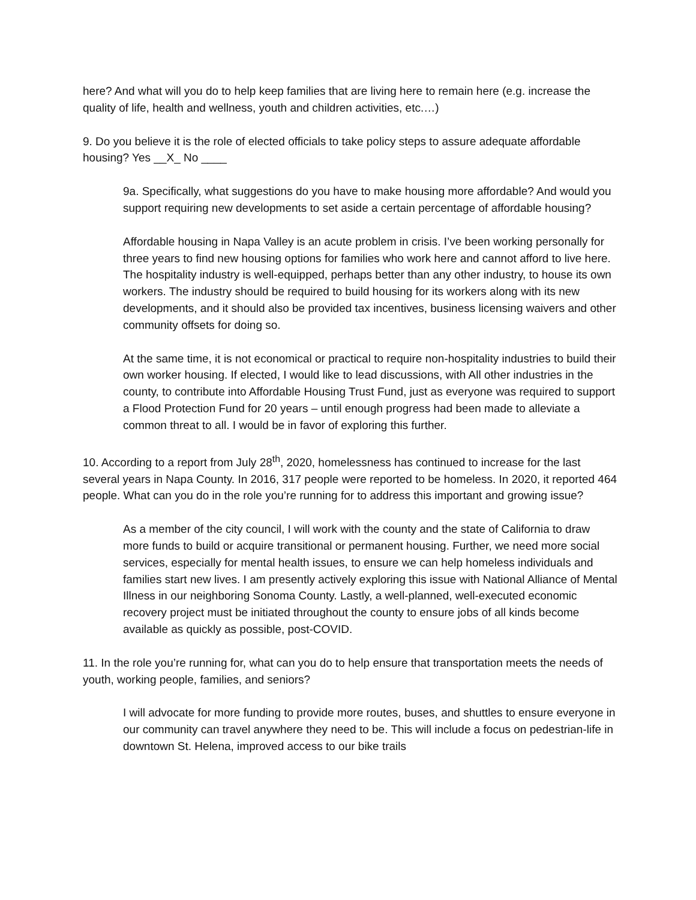here? And what will you do to help keep families that are living here to remain here (e.g. increase the quality of life, health and wellness, youth and children activities, etc.…)
9. Do you believe it is the role of elected officials to take policy steps to assure adequate affordable housing? Yes __X_ No ____
9a. Specifically, what suggestions do you have to make housing more affordable? And would you support requiring new developments to set aside a certain percentage of affordable housing?
Affordable housing in Napa Valley is an acute problem in crisis. I’ve been working personally for three years to find new housing options for families who work here and cannot afford to live here. The hospitality industry is well-equipped, perhaps better than any other industry, to house its own workers. The industry should be required to build housing for its workers along with its new developments, and it should also be provided tax incentives, business licensing waivers and other community offsets for doing so.
At the same time, it is not economical or practical to require non-hospitality industries to build their own worker housing. If elected, I would like to lead discussions, with All other industries in the county, to contribute into Affordable Housing Trust Fund, just as everyone was required to support a Flood Protection Fund for 20 years – until enough progress had been made to alleviate a common threat to all. I would be in favor of exploring this further.
10. According to a report from July 28<sup>th</sup>, 2020, homelessness has continued to increase for the last several years in Napa County. In 2016, 317 people were reported to be homeless. In 2020, it reported 464 people. What can you do in the role you’re running for to address this important and growing issue?
As a member of the city council, I will work with the county and the state of California to draw more funds to build or acquire transitional or permanent housing. Further, we need more social services, especially for mental health issues, to ensure we can help homeless individuals and families start new lives. I am presently actively exploring this issue with National Alliance of Mental Illness in our neighboring Sonoma County. Lastly, a well-planned, well-executed economic recovery project must be initiated throughout the county to ensure jobs of all kinds become available as quickly as possible, post-COVID.
11. In the role you’re running for, what can you do to help ensure that transportation meets the needs of youth, working people, families, and seniors?
I will advocate for more funding to provide more routes, buses, and shuttles to ensure everyone in our community can travel anywhere they need to be. This will include a focus on pedestrian-life in downtown St. Helena, improved access to our bike trails